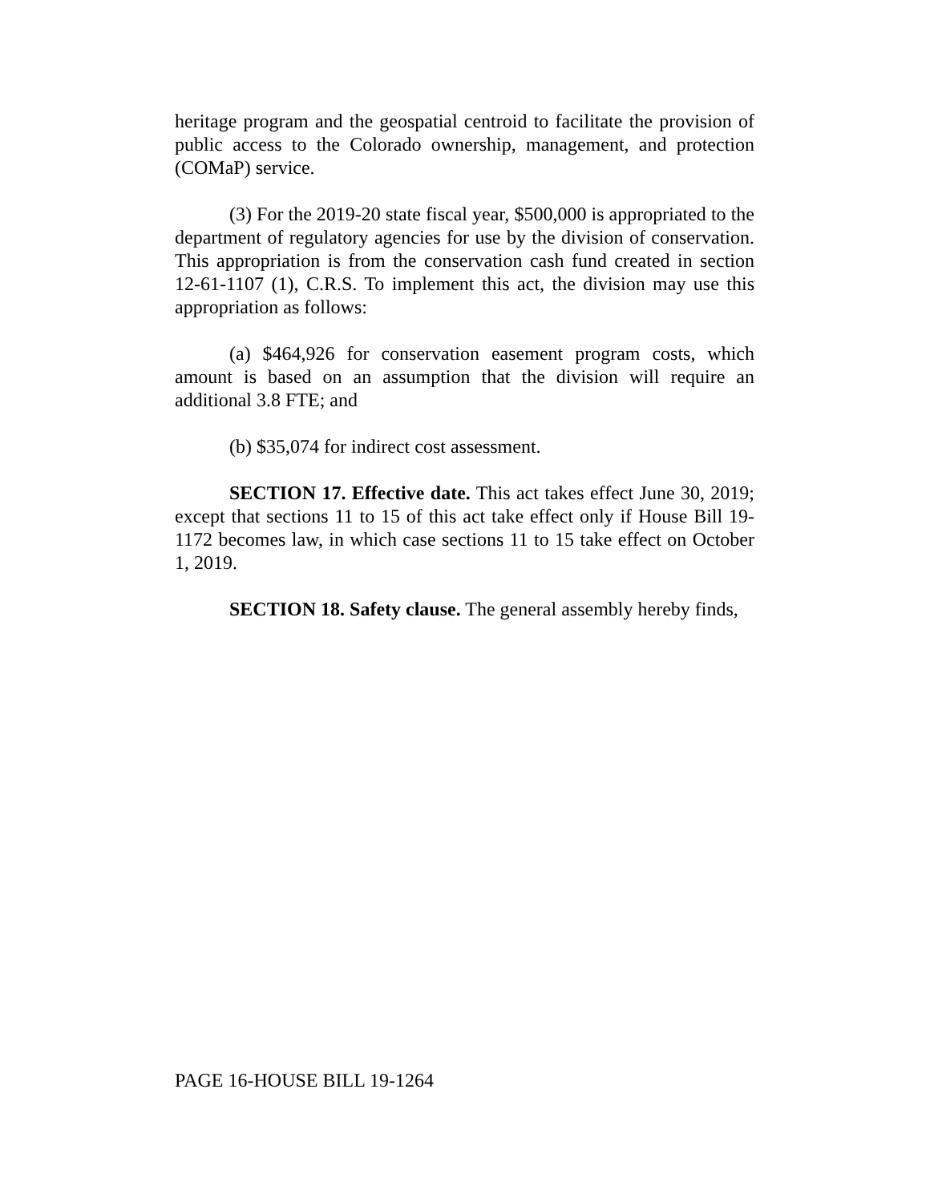heritage program and the geospatial centroid to facilitate the provision of public access to the Colorado ownership, management, and protection (COMaP) service.
(3) For the 2019-20 state fiscal year, $500,000 is appropriated to the department of regulatory agencies for use by the division of conservation. This appropriation is from the conservation cash fund created in section 12-61-1107 (1), C.R.S. To implement this act, the division may use this appropriation as follows:
(a) $464,926 for conservation easement program costs, which amount is based on an assumption that the division will require an additional 3.8 FTE; and
(b) $35,074 for indirect cost assessment.
SECTION 17. Effective date. This act takes effect June 30, 2019; except that sections 11 to 15 of this act take effect only if House Bill 19-1172 becomes law, in which case sections 11 to 15 take effect on October 1, 2019.
SECTION 18. Safety clause. The general assembly hereby finds,
PAGE 16-HOUSE BILL 19-1264